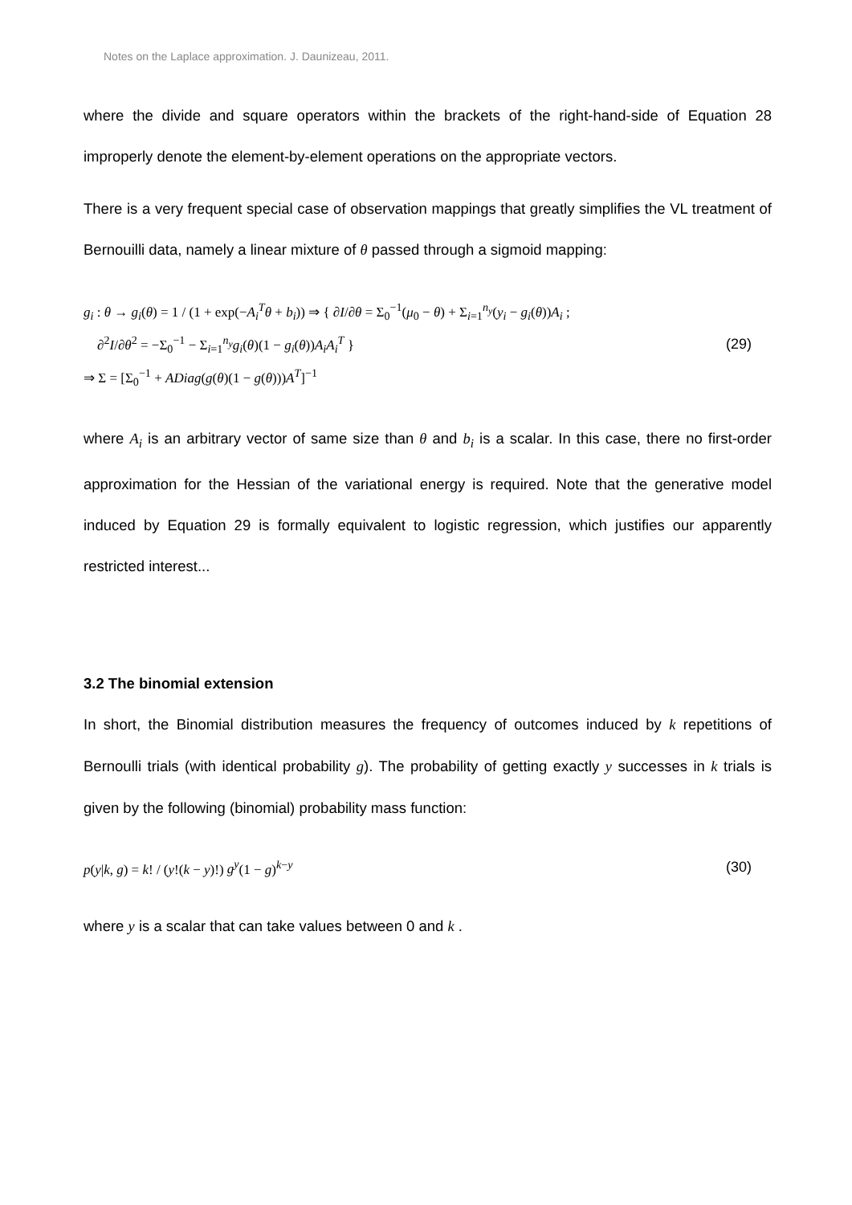Notes on the Laplace approximation. J. Daunizeau, 2011.
where the divide and square operators within the brackets of the right-hand-side of Equation 28 improperly denote the element-by-element operations on the appropriate vectors.
There is a very frequent special case of observation mappings that greatly simplifies the VL treatment of Bernouilli data, namely a linear mixture of θ passed through a sigmoid mapping:
g<sub>i</sub> : θ → g<sub>i</sub>(θ) = 1 / (1 + exp(−A<sub>i</sub><sup>T</sup>θ + b<sub>i</sub>)) ⇒ { ∂I/∂θ = Σ<sub>0</sub><sup>−1</sup>(μ<sub>0</sub> − θ) + Σ<sub>i=1</sub><sup>n<sub>y</sub></sup>(y<sub>i</sub> − g<sub>i</sub>(θ))A<sub>i</sub> ;
∂<sup>2</sup>I/∂θ<sup>2</sup> = −Σ<sub>0</sub><sup>−1</sup> − Σ<sub>i=1</sub><sup>n<sub>y</sub></sup>g<sub>i</sub>(θ)(1 − g<sub>i</sub>(θ))A<sub>i</sub>A<sub>i</sub><sup>T</sup> }
⇒ Σ = [Σ<sub>0</sub><sup>−1</sup> + ADiag(g(θ)(1 − g(θ)))A<sup>T</sup>]<sup>−1</sup>
(29)
where A<sub>i</sub> is an arbitrary vector of same size than θ and b<sub>i</sub> is a scalar. In this case, there no first-order approximation for the Hessian of the variational energy is required. Note that the generative model induced by Equation 29 is formally equivalent to logistic regression, which justifies our apparently restricted interest...
3.2 The binomial extension
In short, the Binomial distribution measures the frequency of outcomes induced by k repetitions of Bernoulli trials (with identical probability g). The probability of getting exactly y successes in k trials is given by the following (binomial) probability mass function:
p(y|k, g) = k! / (y!(k − y)!) g<sup>y</sup>(1 − g)<sup>k−y</sup>
(30)
where y is a scalar that can take values between 0 and k .